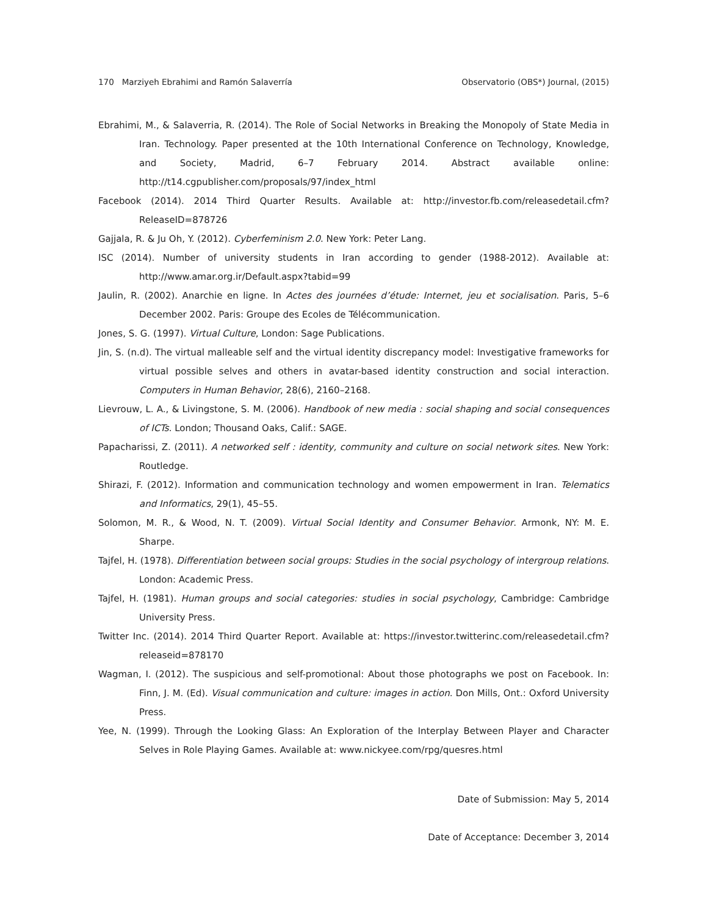170 Marziyeh Ebrahimi and Ramón Salaverría Observatorio (OBS*) Journal, (2015)
Ebrahimi, M., & Salaverria, R. (2014). The Role of Social Networks in Breaking the Monopoly of State Media in Iran. Technology. Paper presented at the 10th International Conference on Technology, Knowledge, and Society, Madrid, 6–7 February 2014. Abstract available online: http://t14.cgpublisher.com/proposals/97/index_html
Facebook (2014). 2014 Third Quarter Results. Available at: http://investor.fb.com/releasedetail.cfm?ReleaseID=878726
Gajjala, R. & Ju Oh, Y. (2012). Cyberfeminism 2.0. New York: Peter Lang.
ISC (2014). Number of university students in Iran according to gender (1988-2012). Available at: http://www.amar.org.ir/Default.aspx?tabid=99
Jaulin, R. (2002). Anarchie en ligne. In Actes des journées d’étude: Internet, jeu et socialisation. Paris, 5–6 December 2002. Paris: Groupe des Ecoles de Télécommunication.
Jones, S. G. (1997). Virtual Culture, London: Sage Publications.
Jin, S. (n.d). The virtual malleable self and the virtual identity discrepancy model: Investigative frameworks for virtual possible selves and others in avatar-based identity construction and social interaction. Computers in Human Behavior, 28(6), 2160–2168.
Lievrouw, L. A., & Livingstone, S. M. (2006). Handbook of new media : social shaping and social consequences of ICTs. London; Thousand Oaks, Calif.: SAGE.
Papacharissi, Z. (2011). A networked self : identity, community and culture on social network sites. New York: Routledge.
Shirazi, F. (2012). Information and communication technology and women empowerment in Iran. Telematics and Informatics, 29(1), 45–55.
Solomon, M. R., & Wood, N. T. (2009). Virtual Social Identity and Consumer Behavior. Armonk, NY: M. E. Sharpe.
Tajfel, H. (1978). Differentiation between social groups: Studies in the social psychology of intergroup relations. London: Academic Press.
Tajfel, H. (1981). Human groups and social categories: studies in social psychology, Cambridge: Cambridge University Press.
Twitter Inc. (2014). 2014 Third Quarter Report. Available at: https://investor.twitterinc.com/releasedetail.cfm?releaseid=878170
Wagman, I. (2012). The suspicious and self-promotional: About those photographs we post on Facebook. In: Finn, J. M. (Ed). Visual communication and culture: images in action. Don Mills, Ont.: Oxford University Press.
Yee, N. (1999). Through the Looking Glass: An Exploration of the Interplay Between Player and Character Selves in Role Playing Games. Available at: www.nickyee.com/rpg/quesres.html
Date of Submission: May 5, 2014
Date of Acceptance: December 3, 2014